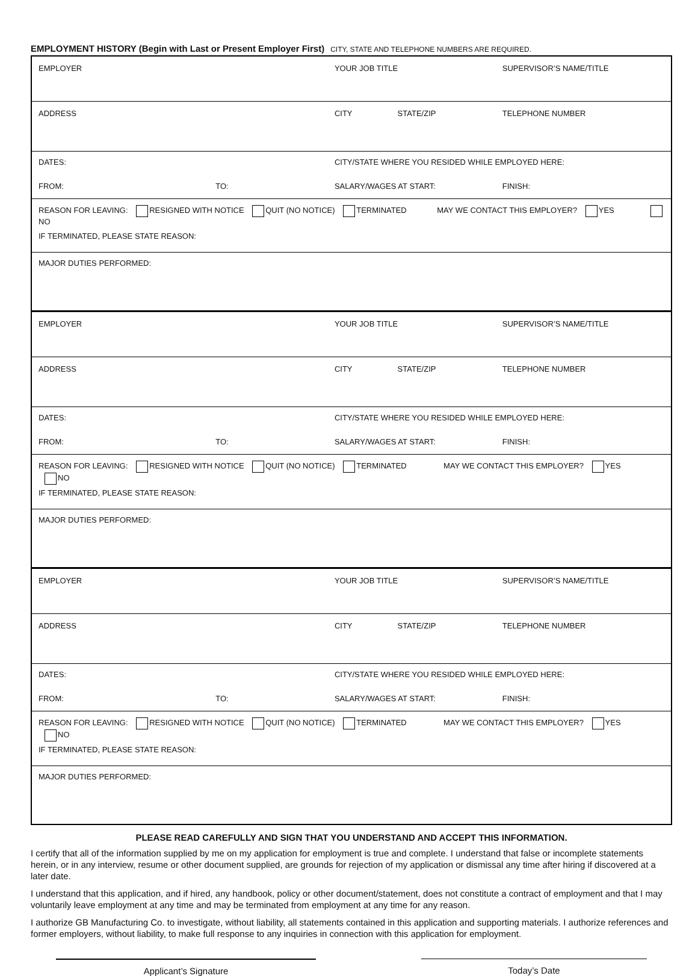EMPLOYMENT HISTORY (Begin with Last or Present Employer First) CITY, STATE AND TELEPHONE NUMBERS ARE REQUIRED.
| EMPLOYER | | YOUR JOB TITLE | | SUPERVISOR’S NAME/TITLE |
| ADDRESS | | CITY | STATE/ZIP | TELEPHONE NUMBER |
| DATES: | | CITY/STATE WHERE YOU RESIDED WHILE EMPLOYED HERE: | | |
| FROM: | TO: | SALARY/WAGES AT START: | | FINISH: |
| REASON FOR LEAVING: RESIGNED WITH NOTICE QUIT (NO NOTICE) TERMINATED MAY WE CONTACT THIS EMPLOYER? YES NO | | | | |
| IF TERMINATED, PLEASE STATE REASON: | | | | |
| MAJOR DUTIES PERFORMED: | | | | |
| EMPLOYER | | YOUR JOB TITLE | | SUPERVISOR’S NAME/TITLE |
| ADDRESS | | CITY | STATE/ZIP | TELEPHONE NUMBER |
| DATES: | | CITY/STATE WHERE YOU RESIDED WHILE EMPLOYED HERE: | | |
| FROM: | TO: | SALARY/WAGES AT START: | | FINISH: |
| REASON FOR LEAVING: RESIGNED WITH NOTICE QUIT (NO NOTICE) TERMINATED MAY WE CONTACT THIS EMPLOYER? YES NO | | | | |
| IF TERMINATED, PLEASE STATE REASON: | | | | |
| MAJOR DUTIES PERFORMED: | | | | |
| EMPLOYER | | YOUR JOB TITLE | | SUPERVISOR’S NAME/TITLE |
| ADDRESS | | CITY | STATE/ZIP | TELEPHONE NUMBER |
| DATES: | | CITY/STATE WHERE YOU RESIDED WHILE EMPLOYED HERE: | | |
| FROM: | TO: | SALARY/WAGES AT START: | | FINISH: |
| REASON FOR LEAVING: RESIGNED WITH NOTICE QUIT (NO NOTICE) TERMINATED MAY WE CONTACT THIS EMPLOYER? YES NO | | | | |
| IF TERMINATED, PLEASE STATE REASON: | | | | |
| MAJOR DUTIES PERFORMED: | | | | |
PLEASE READ CAREFULLY AND SIGN THAT YOU UNDERSTAND AND ACCEPT THIS INFORMATION.
I certify that all of the information supplied by me on my application for employment is true and complete. I understand that false or incomplete statements herein, or in any interview, resume or other document supplied, are grounds for rejection of my application or dismissal any time after hiring if discovered at a later date.
I understand that this application, and if hired, any handbook, policy or other document/statement, does not constitute a contract of employment and that I may voluntarily leave employment at any time and may be terminated from employment at any time for any reason.
I authorize GB Manufacturing Co. to investigate, without liability, all statements contained in this application and supporting materials. I authorize references and former employers, without liability, to make full response to any inquiries in connection with this application for employment.
Applicant’s Signature Today’s Date